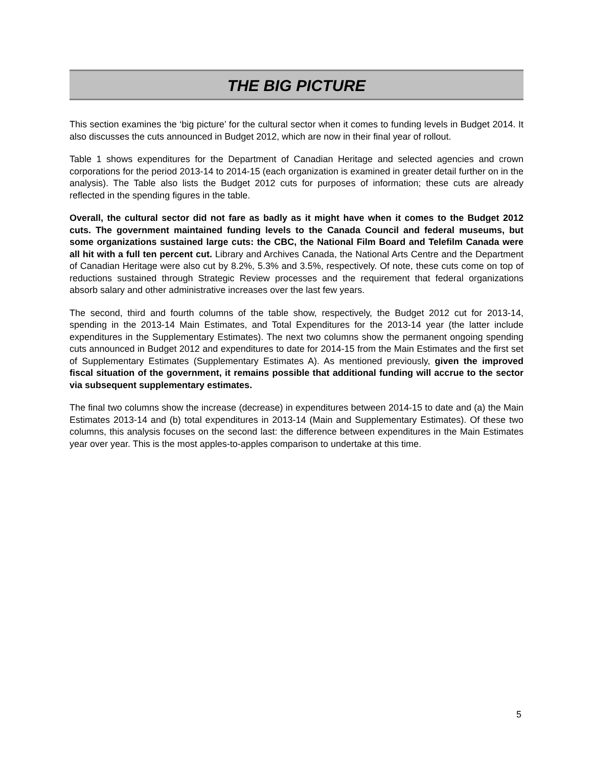THE BIG PICTURE
This section examines the ‘big picture’ for the cultural sector when it comes to funding levels in Budget 2014. It also discusses the cuts announced in Budget 2012, which are now in their final year of rollout.
Table 1 shows expenditures for the Department of Canadian Heritage and selected agencies and crown corporations for the period 2013-14 to 2014-15 (each organization is examined in greater detail further on in the analysis). The Table also lists the Budget 2012 cuts for purposes of information; these cuts are already reflected in the spending figures in the table.
Overall, the cultural sector did not fare as badly as it might have when it comes to the Budget 2012 cuts. The government maintained funding levels to the Canada Council and federal museums, but some organizations sustained large cuts: the CBC, the National Film Board and Telefilm Canada were all hit with a full ten percent cut. Library and Archives Canada, the National Arts Centre and the Department of Canadian Heritage were also cut by 8.2%, 5.3% and 3.5%, respectively. Of note, these cuts come on top of reductions sustained through Strategic Review processes and the requirement that federal organizations absorb salary and other administrative increases over the last few years.
The second, third and fourth columns of the table show, respectively, the Budget 2012 cut for 2013-14, spending in the 2013-14 Main Estimates, and Total Expenditures for the 2013-14 year (the latter include expenditures in the Supplementary Estimates). The next two columns show the permanent ongoing spending cuts announced in Budget 2012 and expenditures to date for 2014-15 from the Main Estimates and the first set of Supplementary Estimates (Supplementary Estimates A). As mentioned previously, given the improved fiscal situation of the government, it remains possible that additional funding will accrue to the sector via subsequent supplementary estimates.
The final two columns show the increase (decrease) in expenditures between 2014-15 to date and (a) the Main Estimates 2013-14 and (b) total expenditures in 2013-14 (Main and Supplementary Estimates). Of these two columns, this analysis focuses on the second last: the difference between expenditures in the Main Estimates year over year. This is the most apples-to-apples comparison to undertake at this time.
5